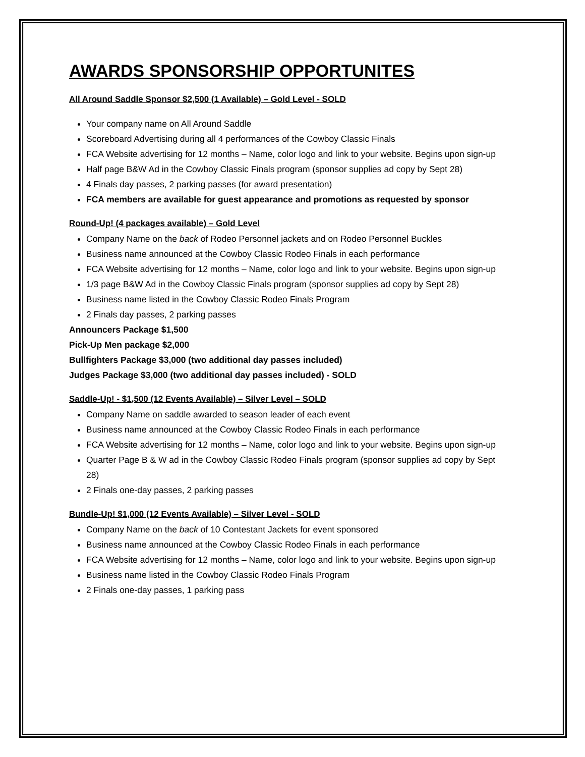AWARDS SPONSORSHIP OPPORTUNITES
All Around Saddle Sponsor $2,500 (1 Available) – Gold Level - SOLD
Your company name on All Around Saddle
Scoreboard Advertising during all 4 performances of the Cowboy Classic Finals
FCA Website advertising for 12 months – Name, color logo and link to your website. Begins upon sign-up
Half page B&W Ad in the Cowboy Classic Finals program (sponsor supplies ad copy by Sept 28)
4 Finals day passes, 2 parking passes (for award presentation)
FCA members are available for guest appearance and promotions as requested by sponsor
Round-Up! (4 packages available) – Gold Level
Company Name on the back of Rodeo Personnel jackets and on Rodeo Personnel Buckles
Business name announced at the Cowboy Classic Rodeo Finals in each performance
FCA Website advertising for 12 months – Name, color logo and link to your website. Begins upon sign-up
1/3 page B&W Ad in the Cowboy Classic Finals program (sponsor supplies ad copy by Sept 28)
Business name listed in the Cowboy Classic Rodeo Finals Program
2 Finals day passes, 2 parking passes
Announcers Package $1,500
Pick-Up Men package $2,000
Bullfighters Package $3,000 (two additional day passes included)
Judges Package $3,000 (two additional day passes included) - SOLD
Saddle-Up! - $1,500 (12 Events Available) – Silver Level – SOLD
Company Name on saddle awarded to season leader of each event
Business name announced at the Cowboy Classic Rodeo Finals in each performance
FCA Website advertising for 12 months – Name, color logo and link to your website. Begins upon sign-up
Quarter Page B & W ad in the Cowboy Classic Rodeo Finals program (sponsor supplies ad copy by Sept 28)
2 Finals one-day passes, 2 parking passes
Bundle-Up! $1,000 (12 Events Available) – Silver Level - SOLD
Company Name on the back of 10 Contestant Jackets for event sponsored
Business name announced at the Cowboy Classic Rodeo Finals in each performance
FCA Website advertising for 12 months – Name, color logo and link to your website. Begins upon sign-up
Business name listed in the Cowboy Classic Rodeo Finals Program
2 Finals one-day passes, 1 parking pass